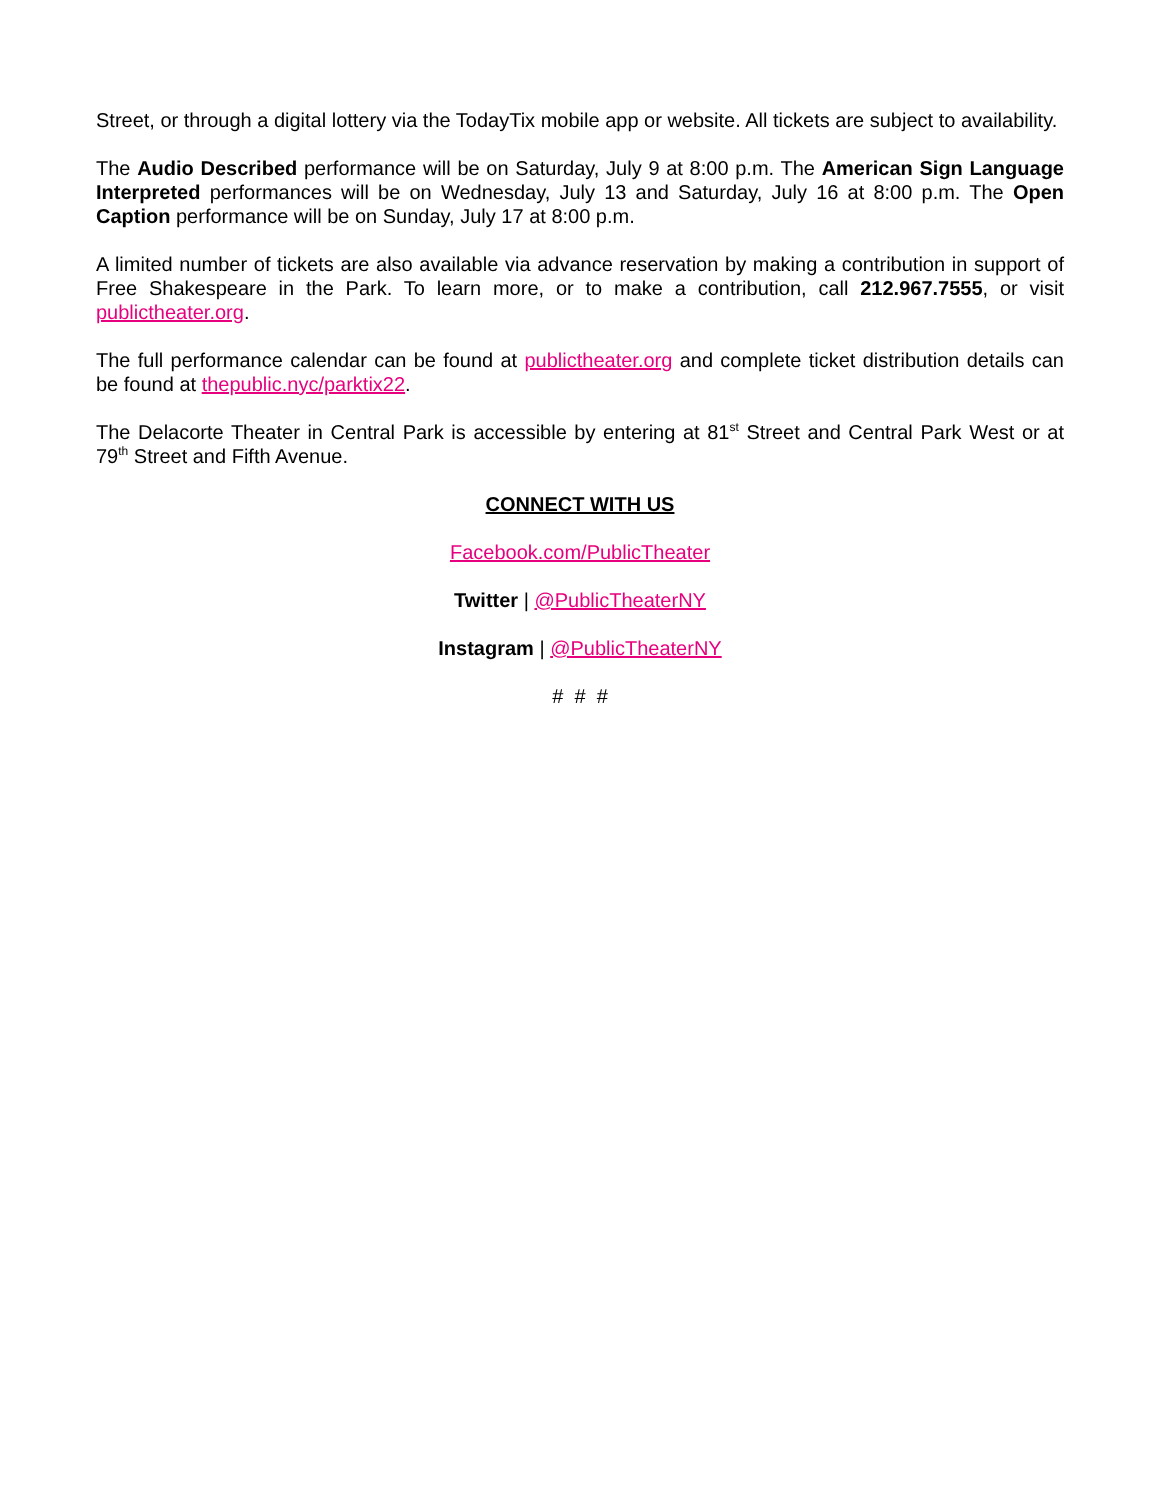Street, or through a digital lottery via the TodayTix mobile app or website. All tickets are subject to availability.
The Audio Described performance will be on Saturday, July 9 at 8:00 p.m. The American Sign Language Interpreted performances will be on Wednesday, July 13 and Saturday, July 16 at 8:00 p.m. The Open Caption performance will be on Sunday, July 17 at 8:00 p.m.
A limited number of tickets are also available via advance reservation by making a contribution in support of Free Shakespeare in the Park. To learn more, or to make a contribution, call 212.967.7555, or visit publictheater.org.
The full performance calendar can be found at publictheater.org and complete ticket distribution details can be found at thepublic.nyc/parktix22.
The Delacorte Theater in Central Park is accessible by entering at 81<sup>st</sup> Street and Central Park West or at 79<sup>th</sup> Street and Fifth Avenue.
CONNECT WITH US
Facebook.com/PublicTheater
Twitter | @PublicTheaterNY
Instagram | @PublicTheaterNY
# # #